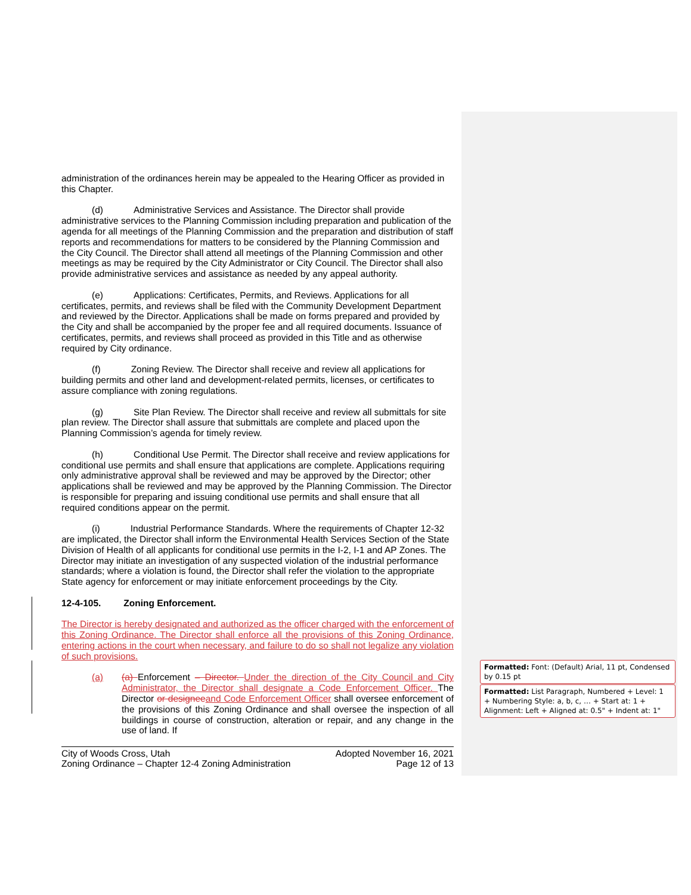administration of the ordinances herein may be appealed to the Hearing Officer as provided in this Chapter.
(d) Administrative Services and Assistance. The Director shall provide administrative services to the Planning Commission including preparation and publication of the agenda for all meetings of the Planning Commission and the preparation and distribution of staff reports and recommendations for matters to be considered by the Planning Commission and the City Council. The Director shall attend all meetings of the Planning Commission and other meetings as may be required by the City Administrator or City Council. The Director shall also provide administrative services and assistance as needed by any appeal authority.
(e) Applications: Certificates, Permits, and Reviews. Applications for all certificates, permits, and reviews shall be filed with the Community Development Department and reviewed by the Director. Applications shall be made on forms prepared and provided by the City and shall be accompanied by the proper fee and all required documents. Issuance of certificates, permits, and reviews shall proceed as provided in this Title and as otherwise required by City ordinance.
(f) Zoning Review. The Director shall receive and review all applications for building permits and other land and development-related permits, licenses, or certificates to assure compliance with zoning regulations.
(g) Site Plan Review. The Director shall receive and review all submittals for site plan review. The Director shall assure that submittals are complete and placed upon the Planning Commission’s agenda for timely review.
(h) Conditional Use Permit. The Director shall receive and review applications for conditional use permits and shall ensure that applications are complete. Applications requiring only administrative approval shall be reviewed and may be approved by the Director; other applications shall be reviewed and may be approved by the Planning Commission. The Director is responsible for preparing and issuing conditional use permits and shall ensure that all required conditions appear on the permit.
(i) Industrial Performance Standards. Where the requirements of Chapter 12-32 are implicated, the Director shall inform the Environmental Health Services Section of the State Division of Health of all applicants for conditional use permits in the I-2, I-1 and AP Zones. The Director may initiate an investigation of any suspected violation of the industrial performance standards; where a violation is found, the Director shall refer the violation to the appropriate State agency for enforcement or may initiate enforcement proceedings by the City.
12-4-105. Zoning Enforcement.
The Director is hereby designated and authorized as the officer charged with the enforcement of this Zoning Ordinance. The Director shall enforce all the provisions of this Zoning Ordinance, entering actions in the court when necessary, and failure to do so shall not legalize any violation of such provisions.
(a) (a) Enforcement – Director. Under the direction of the City Council and City Administrator, the Director shall designate a Code Enforcement Officer. The Director or designee and Code Enforcement Officer shall oversee enforcement of the provisions of this Zoning Ordinance and shall oversee the inspection of all buildings in course of construction, alteration or repair, and any change in the use of land. If
City of Woods Cross, Utah
Zoning Ordinance – Chapter 12-4 Zoning Administration
Adopted November 16, 2021
Page 12 of 13
Formatted: Font: (Default) Arial, 11 pt, Condensed by 0.15 pt
Formatted: List Paragraph, Numbered + Level: 1 + Numbering Style: a, b, c, … + Start at: 1 + Alignment: Left + Aligned at: 0.5" + Indent at: 1"